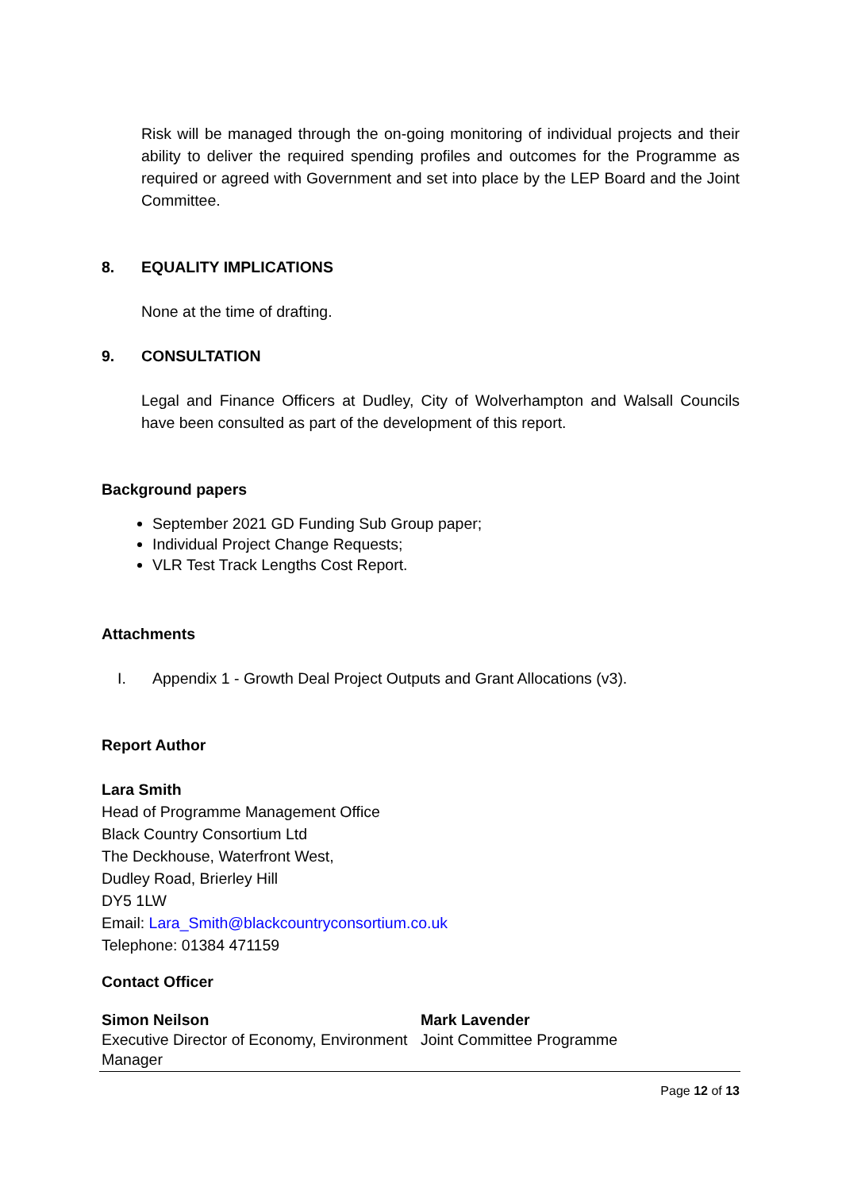Risk will be managed through the on-going monitoring of individual projects and their ability to deliver the required spending profiles and outcomes for the Programme as required or agreed with Government and set into place by the LEP Board and the Joint Committee.
8. EQUALITY IMPLICATIONS
None at the time of drafting.
9. CONSULTATION
Legal and Finance Officers at Dudley, City of Wolverhampton and Walsall Councils have been consulted as part of the development of this report.
Background papers
September 2021 GD Funding Sub Group paper;
Individual Project Change Requests;
VLR Test Track Lengths Cost Report.
Attachments
I. Appendix 1 - Growth Deal Project Outputs and Grant Allocations (v3).
Report Author
Lara Smith
Head of Programme Management Office
Black Country Consortium Ltd
The Deckhouse, Waterfront West,
Dudley Road, Brierley Hill
DY5 1LW
Email: Lara_Smith@blackcountryconsortium.co.uk
Telephone: 01384 471159
Contact Officer
Simon Neilson
Executive Director of Economy, Environment
Mark Lavender
Joint Committee Programme
Manager
Page 12 of 13